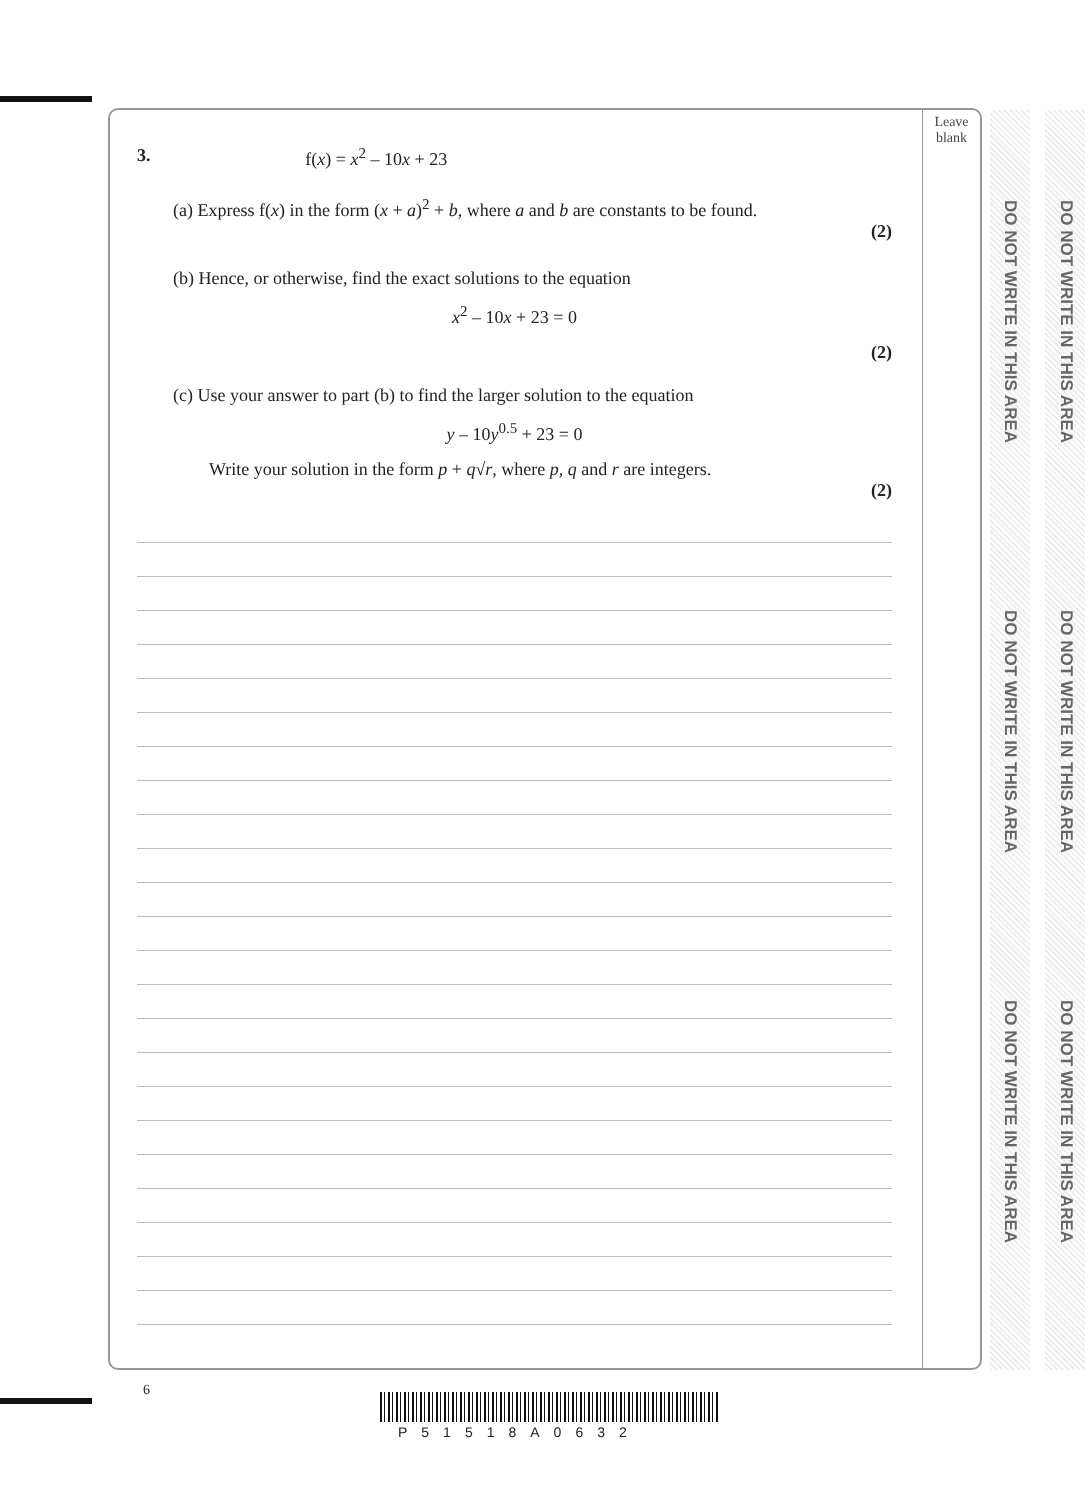Leave
blank
DO NOT WRITE IN THIS AREA
DO NOT WRITE IN THIS AREA
DO NOT WRITE IN THIS AREA
DO NOT WRITE IN THIS AREA
DO NOT WRITE IN THIS AREA
DO NOT WRITE IN THIS AREA
3. f(x) = x<sup>2</sup> – 10x + 23
(a) Express f(x) in the form (x + a)<sup>2</sup> + b, where a and b are constants to be found.
(2)
(b) Hence, or otherwise, find the exact solutions to the equation
x<sup>2</sup> – 10x + 23 = 0
(2)
(c) Use your answer to part (b) to find the larger solution to the equation
y – 10y<sup>0.5</sup> + 23 = 0
Write your solution in the form p + q√r, where p, q and r are integers.
(2)
6
P51518A0632